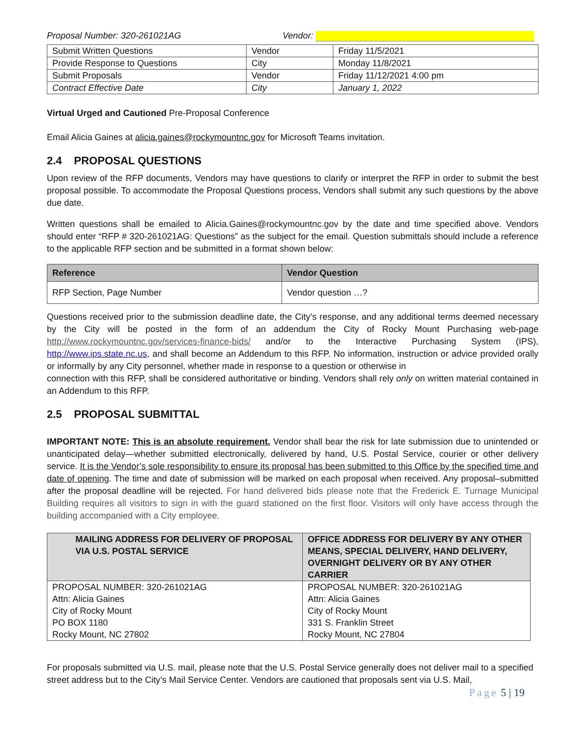Proposal Number: 320-261021AG Vendor:
| Submit Written Questions | Vendor | Friday 11/5/2021 |
| Provide Response to Questions | City | Monday 11/8/2021 |
| Submit Proposals | Vendor | Friday 11/12/2021 4:00 pm |
| Contract Effective Date | City | January 1, 2022 |
Virtual Urged and Cautioned Pre-Proposal Conference
Email Alicia Gaines at alicia.gaines@rockymountnc.gov for Microsoft Teams invitation.
2.4 PROPOSAL QUESTIONS
Upon review of the RFP documents, Vendors may have questions to clarify or interpret the RFP in order to submit the best proposal possible. To accommodate the Proposal Questions process, Vendors shall submit any such questions by the above due date.
Written questions shall be emailed to Alicia.Gaines@rockymountnc.gov by the date and time specified above. Vendors should enter “RFP # 320-261021AG: Questions” as the subject for the email. Question submittals should include a reference to the applicable RFP section and be submitted in a format shown below:
| Reference | Vendor Question |
| --- | --- |
| RFP Section, Page Number | Vendor question …? |
Questions received prior to the submission deadline date, the City’s response, and any additional terms deemed necessary by the City will be posted in the form of an addendum the City of Rocky Mount Purchasing web-page http://www.rockymountnc.gov/services-finance-bids/ and/or to the Interactive Purchasing System (IPS), http://www.ips.state.nc.us, and shall become an Addendum to this RFP. No information, instruction or advice provided orally or informally by any City personnel, whether made in response to a question or otherwise in
connection with this RFP, shall be considered authoritative or binding. Vendors shall rely only on written material contained in an Addendum to this RFP.
2.5 PROPOSAL SUBMITTAL
IMPORTANT NOTE: This is an absolute requirement. Vendor shall bear the risk for late submission due to unintended or unanticipated delay—whether submitted electronically, delivered by hand, U.S. Postal Service, courier or other delivery service. It is the Vendor’s sole responsibility to ensure its proposal has been submitted to this Office by the specified time and date of opening. The time and date of submission will be marked on each proposal when received. Any proposal–submitted after the proposal deadline will be rejected. For hand delivered bids please note that the Frederick E. Turnage Municipal Building requires all visitors to sign in with the guard stationed on the first floor. Visitors will only have access through the building accompanied with a City employee.
| MAILING ADDRESS FOR DELIVERY OF PROPOSAL VIA U.S. POSTAL SERVICE | OFFICE ADDRESS FOR DELIVERY BY ANY OTHER MEANS, SPECIAL DELIVERY, HAND DELIVERY, OVERNIGHT DELIVERY OR BY ANY OTHER CARRIER |
| --- | --- |
| PROPOSAL NUMBER: 320-261021AG Attn: Alicia Gaines City of Rocky Mount PO BOX 1180 Rocky Mount, NC 27802 | PROPOSAL NUMBER: 320-261021AG Attn: Alicia Gaines City of Rocky Mount 331 S. Franklin Street Rocky Mount, NC 27804 |
For proposals submitted via U.S. mail, please note that the U.S. Postal Service generally does not deliver mail to a specified street address but to the City’s Mail Service Center. Vendors are cautioned that proposals sent via U.S. Mail,
Page 5 | 19